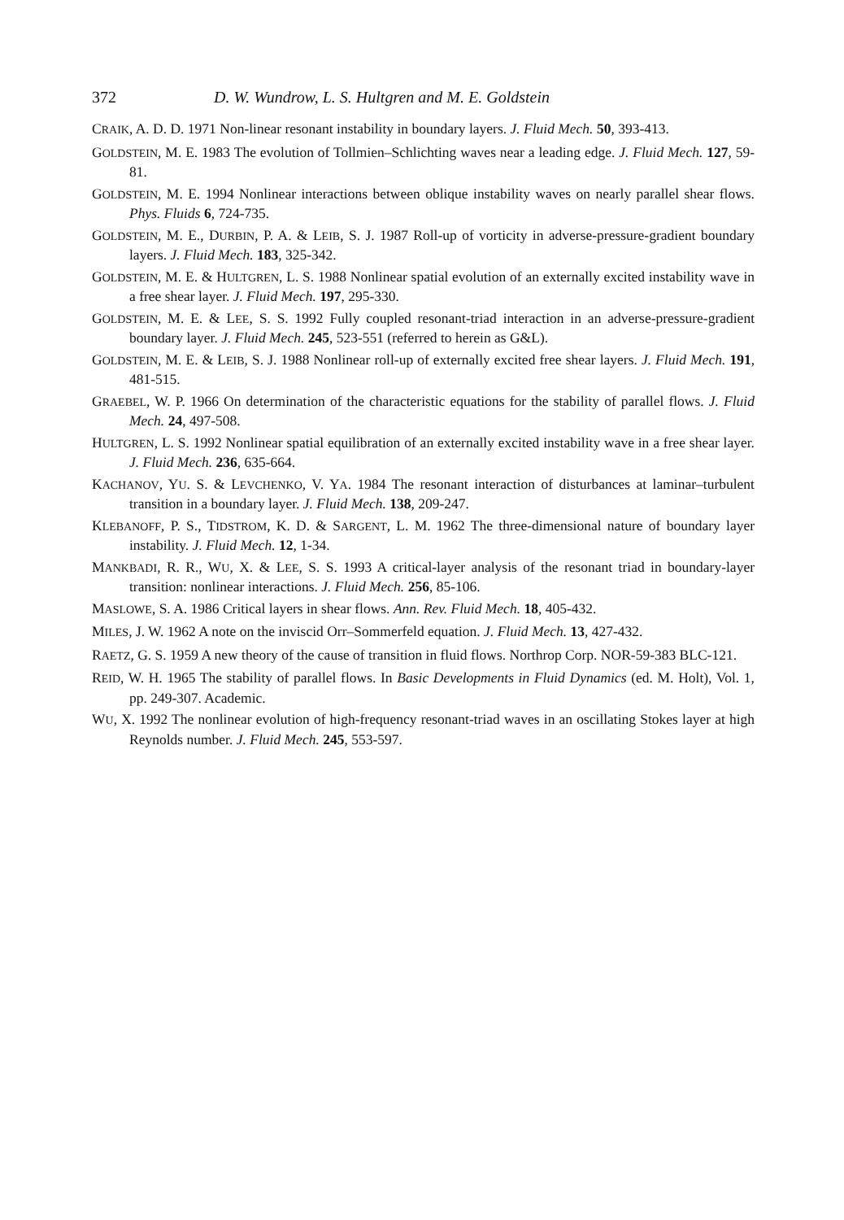372 D. W. Wundrow, L. S. Hultgren and M. E. Goldstein
CRAIK, A. D. D. 1971 Non-linear resonant instability in boundary layers. J. Fluid Mech. 50, 393-413.
GOLDSTEIN, M. E. 1983 The evolution of Tollmien–Schlichting waves near a leading edge. J. Fluid Mech. 127, 59-81.
GOLDSTEIN, M. E. 1994 Nonlinear interactions between oblique instability waves on nearly parallel shear flows. Phys. Fluids 6, 724-735.
GOLDSTEIN, M. E., DURBIN, P. A. & LEIB, S. J. 1987 Roll-up of vorticity in adverse-pressure-gradient boundary layers. J. Fluid Mech. 183, 325-342.
GOLDSTEIN, M. E. & HULTGREN, L. S. 1988 Nonlinear spatial evolution of an externally excited instability wave in a free shear layer. J. Fluid Mech. 197, 295-330.
GOLDSTEIN, M. E. & LEE, S. S. 1992 Fully coupled resonant-triad interaction in an adverse-pressure-gradient boundary layer. J. Fluid Mech. 245, 523-551 (referred to herein as G&L).
GOLDSTEIN, M. E. & LEIB, S. J. 1988 Nonlinear roll-up of externally excited free shear layers. J. Fluid Mech. 191, 481-515.
GRAEBEL, W. P. 1966 On determination of the characteristic equations for the stability of parallel flows. J. Fluid Mech. 24, 497-508.
HULTGREN, L. S. 1992 Nonlinear spatial equilibration of an externally excited instability wave in a free shear layer. J. Fluid Mech. 236, 635-664.
KACHANOV, YU. S. & LEVCHENKO, V. YA. 1984 The resonant interaction of disturbances at laminar–turbulent transition in a boundary layer. J. Fluid Mech. 138, 209-247.
KLEBANOFF, P. S., TIDSTROM, K. D. & SARGENT, L. M. 1962 The three-dimensional nature of boundary layer instability. J. Fluid Mech. 12, 1-34.
MANKBADI, R. R., WU, X. & LEE, S. S. 1993 A critical-layer analysis of the resonant triad in boundary-layer transition: nonlinear interactions. J. Fluid Mech. 256, 85-106.
MASLOWE, S. A. 1986 Critical layers in shear flows. Ann. Rev. Fluid Mech. 18, 405-432.
MILES, J. W. 1962 A note on the inviscid Orr–Sommerfeld equation. J. Fluid Mech. 13, 427-432.
RAETZ, G. S. 1959 A new theory of the cause of transition in fluid flows. Northrop Corp. NOR-59-383 BLC-121.
REID, W. H. 1965 The stability of parallel flows. In Basic Developments in Fluid Dynamics (ed. M. Holt), Vol. 1, pp. 249-307. Academic.
WU, X. 1992 The nonlinear evolution of high-frequency resonant-triad waves in an oscillating Stokes layer at high Reynolds number. J. Fluid Mech. 245, 553-597.